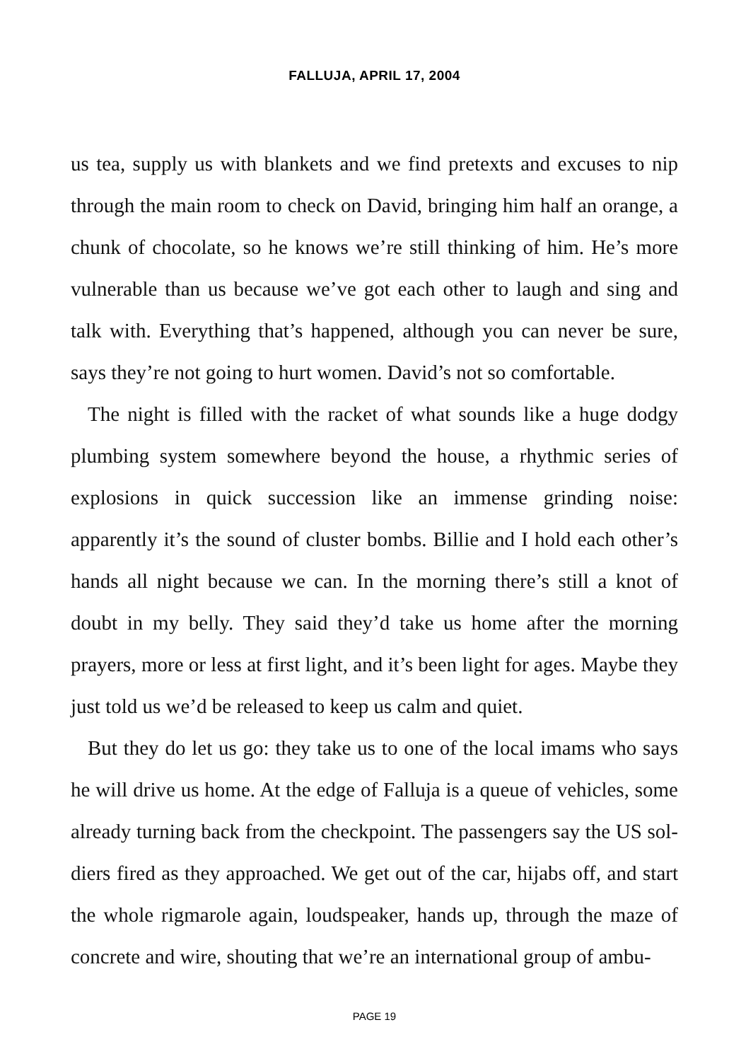FALLUJA, APRIL 17, 2004
us tea, supply us with blankets and we find pretexts and excuses to nip through the main room to check on David, bringing him half an orange, a chunk of chocolate, so he knows we’re still thinking of him. He’s more vul­nerable than us because we’ve got each other to laugh and sing and talk with. Everything that’s happened, although you can never be sure, says they’re not going to hurt women. David’s not so comfortable.
The night is filled with the racket of what sounds like a huge dodgy plumbing system somewhere beyond the house, a rhythmic series of explosions in quick succession like an immense grinding noise: apparently it’s the sound of cluster bombs. Billie and I hold each other’s hands all night because we can. In the morning there’s still a knot of doubt in my belly. They said they’d take us home after the morning prayers, more or less at first light, and it’s been light for ages. Maybe they just told us we’d be released to keep us calm and quiet.
But they do let us go: they take us to one of the local imams who says he will drive us home. At the edge of Falluja is a queue of vehicles, some already turning back from the checkpoint. The passengers say the US sol­diers fired as they approached. We get out of the car, hijabs off, and start the whole rigmarole again, loudspeaker, hands up, through the maze of concrete and wire, shouting that we’re an international group of ambu-
PAGE 19